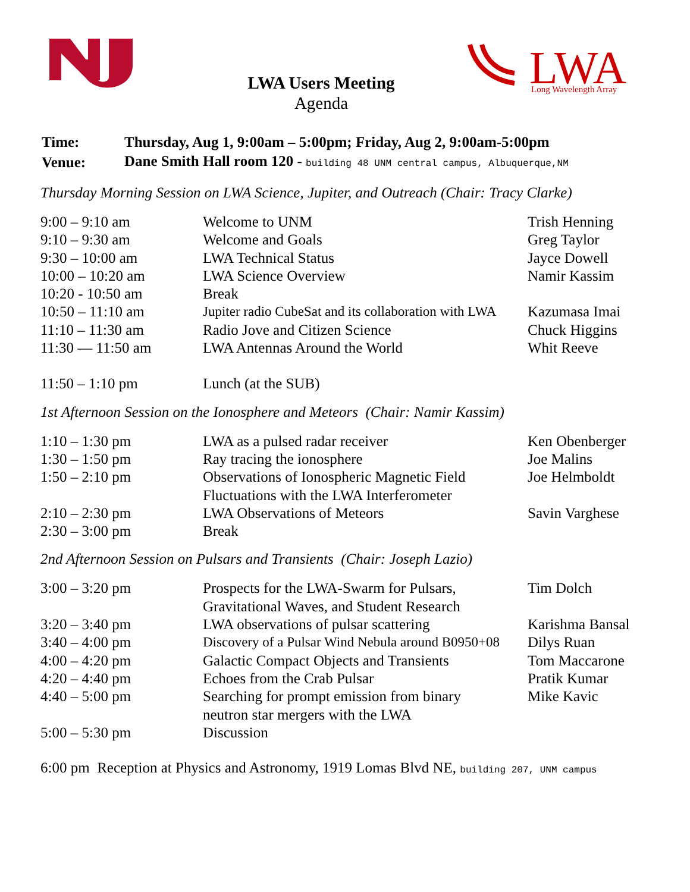LWA
Long Wavelength Array
LWA Users Meeting
Agenda
| Time: | Thursday, Aug 1, 9:00am – 5:00pm; Friday, Aug 2, 9:00am-5:00pm |
| Venue: | Dane Smith Hall room 120 - building 48 UNM central campus, Albuquerque,NM |
Thursday Morning Session on LWA Science, Jupiter, and Outreach (Chair: Tracy Clarke)
| 9:00 – 9:10 am | Welcome to UNM | Trish Henning |
| 9:10 – 9:30 am | Welcome and Goals | Greg Taylor |
| 9:30 – 10:00 am | LWA Technical Status | Jayce Dowell |
| 10:00 – 10:20 am | LWA Science Overview | Namir Kassim |
| 10:20 - 10:50 am | Break | |
| 10:50 – 11:10 am | Jupiter radio CubeSat and its collaboration with LWA | Kazumasa Imai |
| 11:10 – 11:30 am | Radio Jove and Citizen Science | Chuck Higgins |
| 11:30 — 11:50 am | LWA Antennas Around the World | Whit Reeve |
| 11:50 – 1:10 pm | Lunch (at the SUB) | |
1st Afternoon Session on the Ionosphere and Meteors (Chair: Namir Kassim)
| 1:10 – 1:30 pm | LWA as a pulsed radar receiver | Ken Obenberger |
| 1:30 – 1:50 pm | Ray tracing the ionosphere | Joe Malins |
| 1:50 – 2:10 pm | Observations of Ionospheric Magnetic Field Fluctuations with the LWA Interferometer | Joe Helmboldt |
| 2:10 – 2:30 pm | LWA Observations of Meteors | Savin Varghese |
| 2:30 – 3:00 pm | Break | |
2nd Afternoon Session on Pulsars and Transients (Chair: Joseph Lazio)
| 3:00 – 3:20 pm | Prospects for the LWA-Swarm for Pulsars, Gravitational Waves, and Student Research | Tim Dolch |
| 3:20 – 3:40 pm | LWA observations of pulsar scattering | Karishma Bansal |
| 3:40 – 4:00 pm | Discovery of a Pulsar Wind Nebula around B0950+08 | Dilys Ruan |
| 4:00 – 4:20 pm | Galactic Compact Objects and Transients | Tom Maccarone |
| 4:20 – 4:40 pm | Echoes from the Crab Pulsar | Pratik Kumar |
| 4:40 – 5:00 pm | Searching for prompt emission from binary neutron star mergers with the LWA | Mike Kavic |
| 5:00 – 5:30 pm | Discussion | |
6:00 pm Reception at Physics and Astronomy, 1919 Lomas Blvd NE, building 207, UNM campus